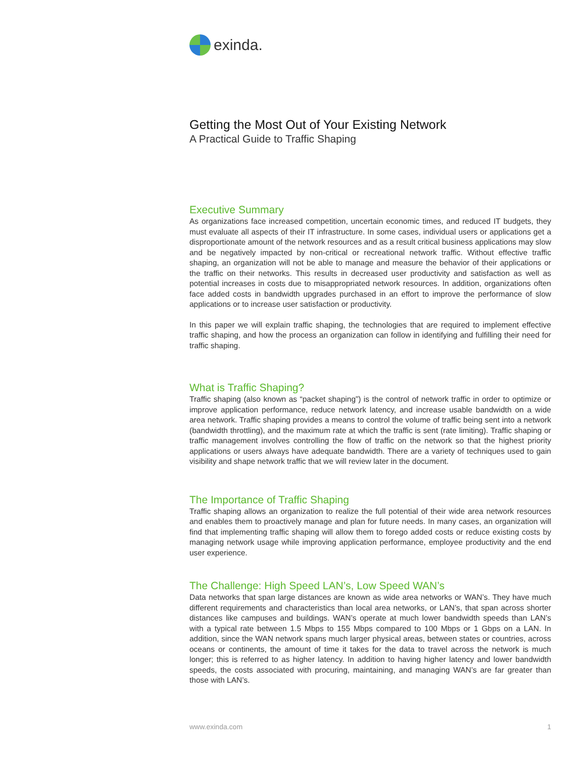exinda.
Getting the Most Out of Your Existing Network
A Practical Guide to Traffic Shaping
Executive Summary
As organizations face increased competition, uncertain economic times, and reduced IT budgets, they must evaluate all aspects of their IT infrastructure. In some cases, individual users or applications get a disproportionate amount of the network resources and as a result critical business applications may slow and be negatively impacted by non-critical or recreational network traffic. Without effective traffic shaping, an organization will not be able to manage and measure the behavior of their applications or the traffic on their networks. This results in decreased user productivity and satisfaction as well as potential increases in costs due to misappropriated network resources. In addition, organizations often face added costs in bandwidth upgrades purchased in an effort to improve the performance of slow applications or to increase user satisfaction or productivity.
In this paper we will explain traffic shaping, the technologies that are required to implement effective traffic shaping, and how the process an organization can follow in identifying and fulfilling their need for traffic shaping.
What is Traffic Shaping?
Traffic shaping (also known as “packet shaping”) is the control of network traffic in order to optimize or improve application performance, reduce network latency, and increase usable bandwidth on a wide area network. Traffic shaping provides a means to control the volume of traffic being sent into a network (bandwidth throttling), and the maximum rate at which the traffic is sent (rate limiting). Traffic shaping or traffic management involves controlling the flow of traffic on the network so that the highest priority applications or users always have adequate bandwidth. There are a variety of techniques used to gain visibility and shape network traffic that we will review later in the document.
The Importance of Traffic Shaping
Traffic shaping allows an organization to realize the full potential of their wide area network resources and enables them to proactively manage and plan for future needs. In many cases, an organization will find that implementing traffic shaping will allow them to forego added costs or reduce existing costs by managing network usage while improving application performance, employee productivity and the end user experience.
The Challenge: High Speed LAN’s, Low Speed WAN’s
Data networks that span large distances are known as wide area networks or WAN’s. They have much different requirements and characteristics than local area networks, or LAN’s, that span across shorter distances like campuses and buildings. WAN’s operate at much lower bandwidth speeds than LAN’s with a typical rate between 1.5 Mbps to 155 Mbps compared to 100 Mbps or 1 Gbps on a LAN. In addition, since the WAN network spans much larger physical areas, between states or countries, across oceans or continents, the amount of time it takes for the data to travel across the network is much longer; this is referred to as higher latency. In addition to having higher latency and lower bandwidth speeds, the costs associated with procuring, maintaining, and managing WAN’s are far greater than those with LAN’s.
www.exinda.com 1